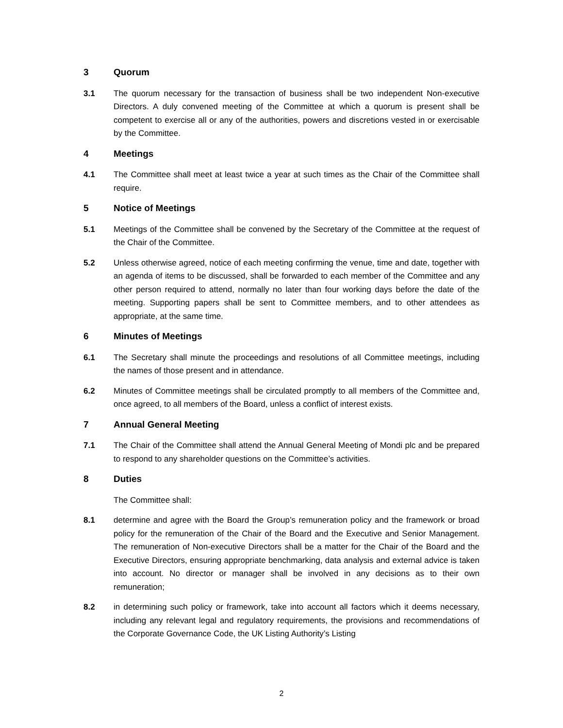3 Quorum
3.1 The quorum necessary for the transaction of business shall be two independent Non-executive Directors. A duly convened meeting of the Committee at which a quorum is present shall be competent to exercise all or any of the authorities, powers and discretions vested in or exercisable by the Committee.
4 Meetings
4.1 The Committee shall meet at least twice a year at such times as the Chair of the Committee shall require.
5 Notice of Meetings
5.1 Meetings of the Committee shall be convened by the Secretary of the Committee at the request of the Chair of the Committee.
5.2 Unless otherwise agreed, notice of each meeting confirming the venue, time and date, together with an agenda of items to be discussed, shall be forwarded to each member of the Committee and any other person required to attend, normally no later than four working days before the date of the meeting. Supporting papers shall be sent to Committee members, and to other attendees as appropriate, at the same time.
6 Minutes of Meetings
6.1 The Secretary shall minute the proceedings and resolutions of all Committee meetings, including the names of those present and in attendance.
6.2 Minutes of Committee meetings shall be circulated promptly to all members of the Committee and, once agreed, to all members of the Board, unless a conflict of interest exists.
7 Annual General Meeting
7.1 The Chair of the Committee shall attend the Annual General Meeting of Mondi plc and be prepared to respond to any shareholder questions on the Committee’s activities.
8 Duties
The Committee shall:
8.1 determine and agree with the Board the Group’s remuneration policy and the framework or broad policy for the remuneration of the Chair of the Board and the Executive and Senior Management. The remuneration of Non-executive Directors shall be a matter for the Chair of the Board and the Executive Directors, ensuring appropriate benchmarking, data analysis and external advice is taken into account. No director or manager shall be involved in any decisions as to their own remuneration;
8.2 in determining such policy or framework, take into account all factors which it deems necessary, including any relevant legal and regulatory requirements, the provisions and recommendations of the Corporate Governance Code, the UK Listing Authority’s Listing
2